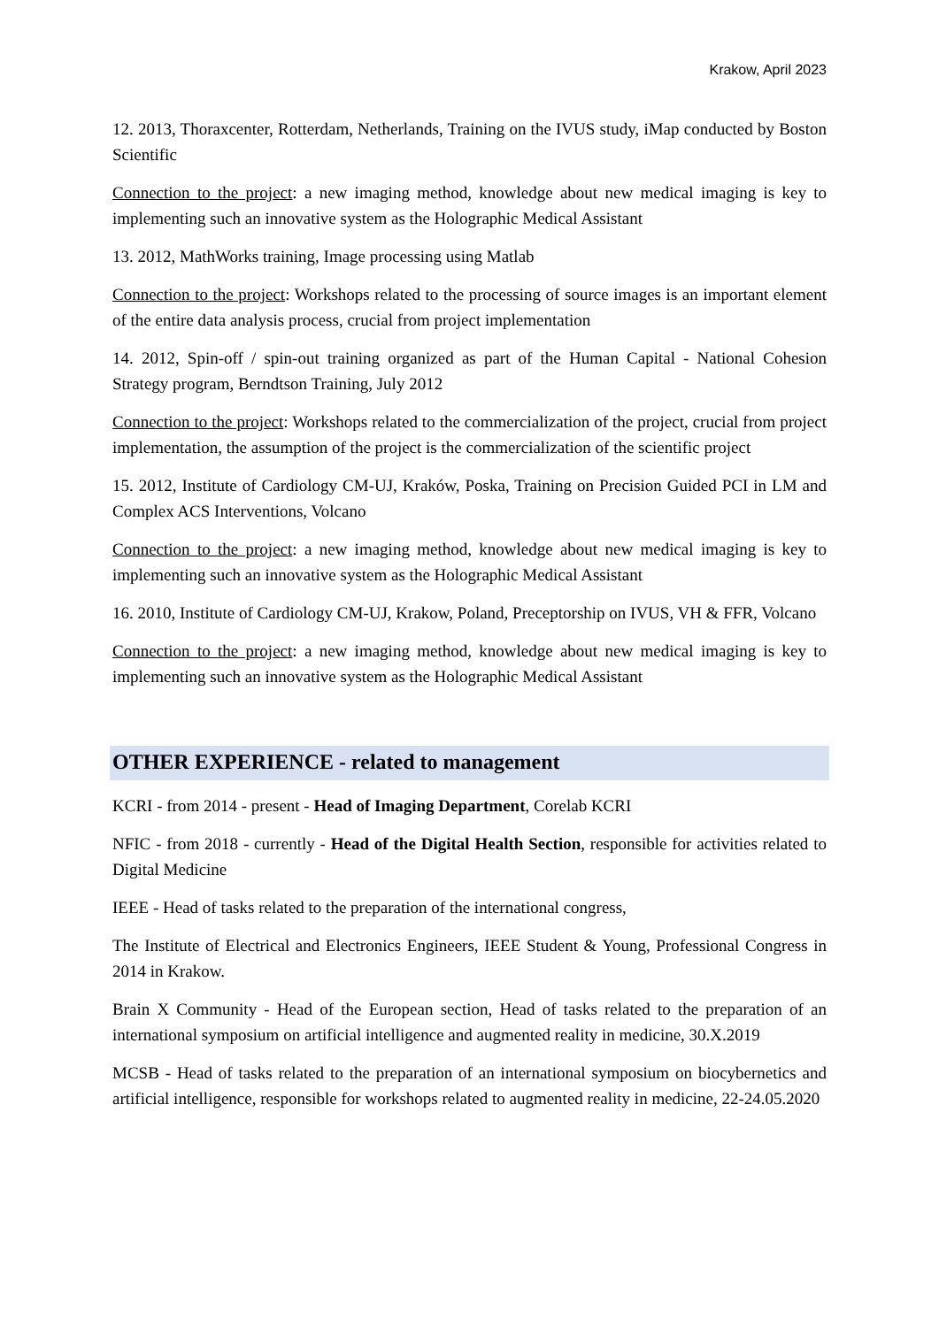Krakow, April 2023
12. 2013, Thoraxcenter, Rotterdam, Netherlands, Training on the IVUS study, iMap conducted by Boston Scientific
Connection to the project: a new imaging method, knowledge about new medical imaging is key to implementing such an innovative system as the Holographic Medical Assistant
13. 2012, MathWorks training, Image processing using Matlab
Connection to the project: Workshops related to the processing of source images is an important element of the entire data analysis process, crucial from project implementation
14. 2012, Spin-off / spin-out training organized as part of the Human Capital - National Cohesion Strategy program, Berndtson Training, July 2012
Connection to the project: Workshops related to the commercialization of the project, crucial from project implementation, the assumption of the project is the commercialization of the scientific project
15. 2012, Institute of Cardiology CM-UJ, Kraków, Poska, Training on Precision Guided PCI in LM and Complex ACS Interventions, Volcano
Connection to the project: a new imaging method, knowledge about new medical imaging is key to implementing such an innovative system as the Holographic Medical Assistant
16. 2010, Institute of Cardiology CM-UJ, Krakow, Poland, Preceptorship on IVUS, VH & FFR, Volcano
Connection to the project: a new imaging method, knowledge about new medical imaging is key to implementing such an innovative system as the Holographic Medical Assistant
OTHER EXPERIENCE - related to management
KCRI - from 2014 - present - Head of Imaging Department, Corelab KCRI
NFIC - from 2018 - currently - Head of the Digital Health Section, responsible for activities related to Digital Medicine
IEEE - Head of tasks related to the preparation of the international congress,
The Institute of Electrical and Electronics Engineers, IEEE Student & Young, Professional Congress in 2014 in Krakow.
Brain X Community - Head of the European section, Head of tasks related to the preparation of an international symposium on artificial intelligence and augmented reality in medicine, 30.X.2019
MCSB - Head of tasks related to the preparation of an international symposium on biocybernetics and artificial intelligence, responsible for workshops related to augmented reality in medicine, 22-24.05.2020